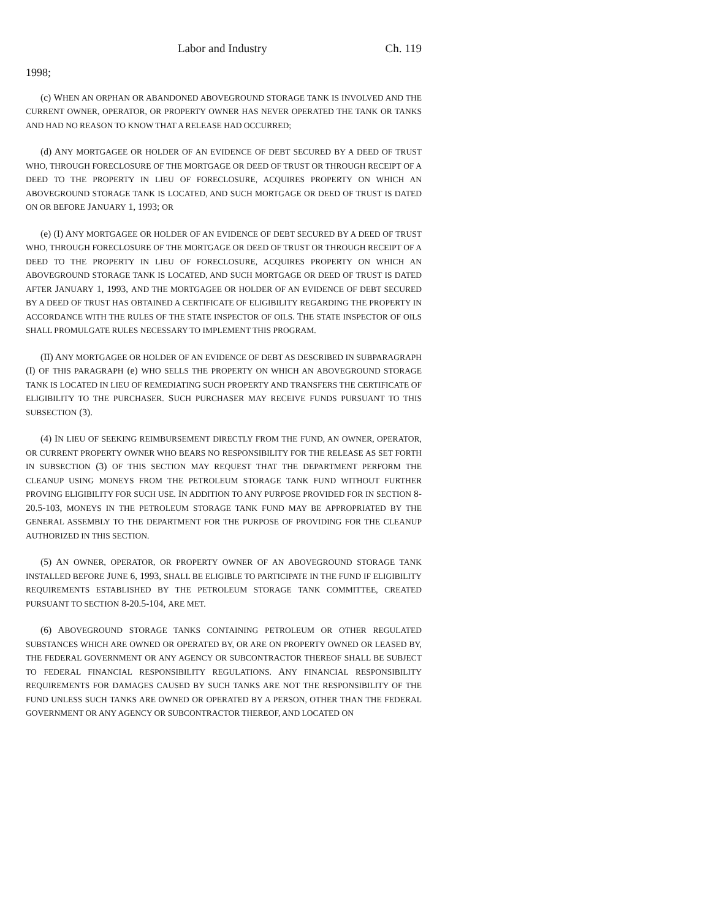Labor and Industry Ch. 119
1998;
(c) WHEN AN ORPHAN OR ABANDONED ABOVEGROUND STORAGE TANK IS INVOLVED AND THE CURRENT OWNER, OPERATOR, OR PROPERTY OWNER HAS NEVER OPERATED THE TANK OR TANKS AND HAD NO REASON TO KNOW THAT A RELEASE HAD OCCURRED;
(d) ANY MORTGAGEE OR HOLDER OF AN EVIDENCE OF DEBT SECURED BY A DEED OF TRUST WHO, THROUGH FORECLOSURE OF THE MORTGAGE OR DEED OF TRUST OR THROUGH RECEIPT OF A DEED TO THE PROPERTY IN LIEU OF FORECLOSURE, ACQUIRES PROPERTY ON WHICH AN ABOVEGROUND STORAGE TANK IS LOCATED, AND SUCH MORTGAGE OR DEED OF TRUST IS DATED ON OR BEFORE JANUARY 1, 1993; OR
(e) (I) ANY MORTGAGEE OR HOLDER OF AN EVIDENCE OF DEBT SECURED BY A DEED OF TRUST WHO, THROUGH FORECLOSURE OF THE MORTGAGE OR DEED OF TRUST OR THROUGH RECEIPT OF A DEED TO THE PROPERTY IN LIEU OF FORECLOSURE, ACQUIRES PROPERTY ON WHICH AN ABOVEGROUND STORAGE TANK IS LOCATED, AND SUCH MORTGAGE OR DEED OF TRUST IS DATED AFTER JANUARY 1, 1993, AND THE MORTGAGEE OR HOLDER OF AN EVIDENCE OF DEBT SECURED BY A DEED OF TRUST HAS OBTAINED A CERTIFICATE OF ELIGIBILITY REGARDING THE PROPERTY IN ACCORDANCE WITH THE RULES OF THE STATE INSPECTOR OF OILS. THE STATE INSPECTOR OF OILS SHALL PROMULGATE RULES NECESSARY TO IMPLEMENT THIS PROGRAM.
(II) ANY MORTGAGEE OR HOLDER OF AN EVIDENCE OF DEBT AS DESCRIBED IN SUBPARAGRAPH (I) OF THIS PARAGRAPH (e) WHO SELLS THE PROPERTY ON WHICH AN ABOVEGROUND STORAGE TANK IS LOCATED IN LIEU OF REMEDIATING SUCH PROPERTY AND TRANSFERS THE CERTIFICATE OF ELIGIBILITY TO THE PURCHASER. SUCH PURCHASER MAY RECEIVE FUNDS PURSUANT TO THIS SUBSECTION (3).
(4) IN LIEU OF SEEKING REIMBURSEMENT DIRECTLY FROM THE FUND, AN OWNER, OPERATOR, OR CURRENT PROPERTY OWNER WHO BEARS NO RESPONSIBILITY FOR THE RELEASE AS SET FORTH IN SUBSECTION (3) OF THIS SECTION MAY REQUEST THAT THE DEPARTMENT PERFORM THE CLEANUP USING MONEYS FROM THE PETROLEUM STORAGE TANK FUND WITHOUT FURTHER PROVING ELIGIBILITY FOR SUCH USE. IN ADDITION TO ANY PURPOSE PROVIDED FOR IN SECTION 8-20.5-103, MONEYS IN THE PETROLEUM STORAGE TANK FUND MAY BE APPROPRIATED BY THE GENERAL ASSEMBLY TO THE DEPARTMENT FOR THE PURPOSE OF PROVIDING FOR THE CLEANUP AUTHORIZED IN THIS SECTION.
(5) AN OWNER, OPERATOR, OR PROPERTY OWNER OF AN ABOVEGROUND STORAGE TANK INSTALLED BEFORE JUNE 6, 1993, SHALL BE ELIGIBLE TO PARTICIPATE IN THE FUND IF ELIGIBILITY REQUIREMENTS ESTABLISHED BY THE PETROLEUM STORAGE TANK COMMITTEE, CREATED PURSUANT TO SECTION 8-20.5-104, ARE MET.
(6) ABOVEGROUND STORAGE TANKS CONTAINING PETROLEUM OR OTHER REGULATED SUBSTANCES WHICH ARE OWNED OR OPERATED BY, OR ARE ON PROPERTY OWNED OR LEASED BY, THE FEDERAL GOVERNMENT OR ANY AGENCY OR SUBCONTRACTOR THEREOF SHALL BE SUBJECT TO FEDERAL FINANCIAL RESPONSIBILITY REGULATIONS. ANY FINANCIAL RESPONSIBILITY REQUIREMENTS FOR DAMAGES CAUSED BY SUCH TANKS ARE NOT THE RESPONSIBILITY OF THE FUND UNLESS SUCH TANKS ARE OWNED OR OPERATED BY A PERSON, OTHER THAN THE FEDERAL GOVERNMENT OR ANY AGENCY OR SUBCONTRACTOR THEREOF, AND LOCATED ON